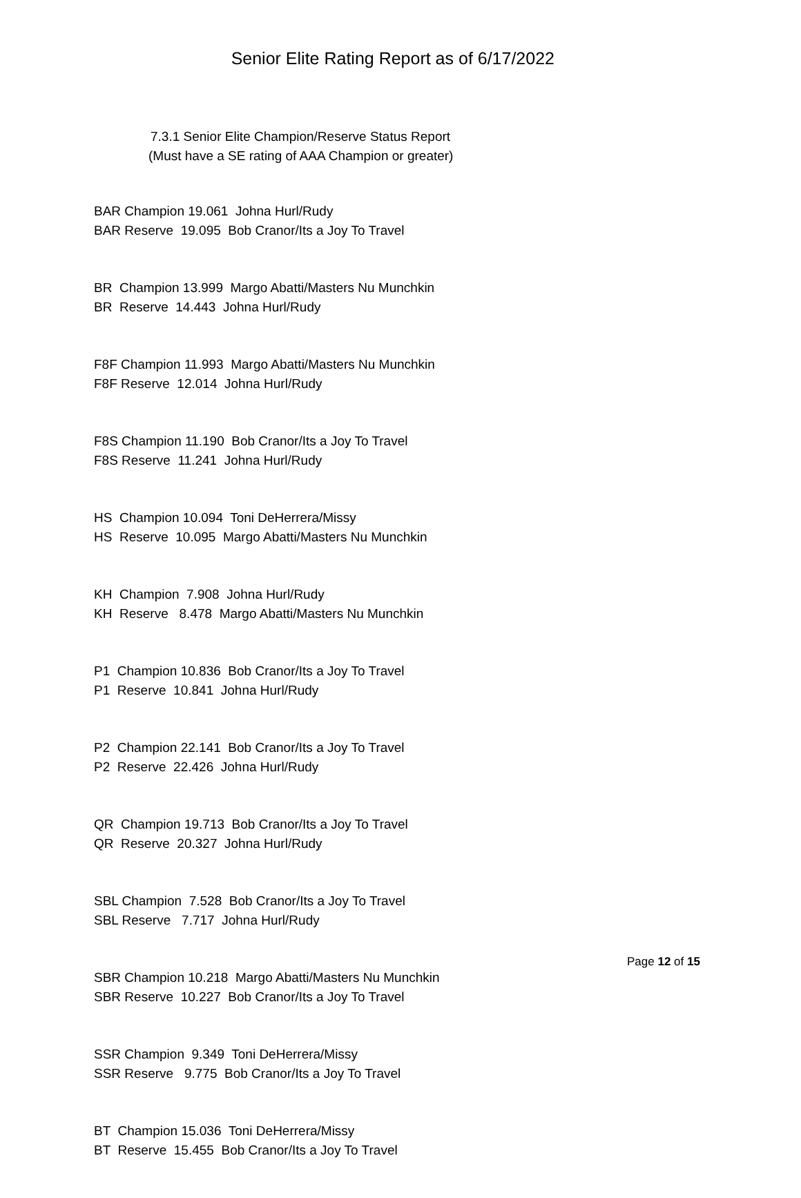Senior Elite Rating Report as of 6/17/2022
7.3.1 Senior Elite Champion/Reserve Status Report
(Must have a SE rating of AAA Champion or greater)
BAR Champion 19.061 Johna Hurl/Rudy BAR Reserve 19.095 Bob Cranor/Its a Joy To Travel
BR Champion 13.999 Margo Abatti/Masters Nu Munchkin BR Reserve 14.443 Johna Hurl/Rudy
F8F Champion 11.993 Margo Abatti/Masters Nu Munchkin F8F Reserve 12.014 Johna Hurl/Rudy
F8S Champion 11.190 Bob Cranor/Its a Joy To Travel F8S Reserve 11.241 Johna Hurl/Rudy
HS Champion 10.094 Toni DeHerrera/Missy HS Reserve 10.095 Margo Abatti/Masters Nu Munchkin
KH Champion 7.908 Johna Hurl/Rudy KH Reserve 8.478 Margo Abatti/Masters Nu Munchkin
P1 Champion 10.836 Bob Cranor/Its a Joy To Travel P1 Reserve 10.841 Johna Hurl/Rudy
P2 Champion 22.141 Bob Cranor/Its a Joy To Travel P2 Reserve 22.426 Johna Hurl/Rudy
QR Champion 19.713 Bob Cranor/Its a Joy To Travel QR Reserve 20.327 Johna Hurl/Rudy
SBL Champion 7.528 Bob Cranor/Its a Joy To Travel SBL Reserve 7.717 Johna Hurl/Rudy
SBR Champion 10.218 Margo Abatti/Masters Nu Munchkin SBR Reserve 10.227 Bob Cranor/Its a Joy To Travel
SSR Champion 9.349 Toni DeHerrera/Missy SSR Reserve 9.775 Bob Cranor/Its a Joy To Travel
BT Champion 15.036 Toni DeHerrera/Missy BT Reserve 15.455 Bob Cranor/Its a Joy To Travel
Page 12 of 15